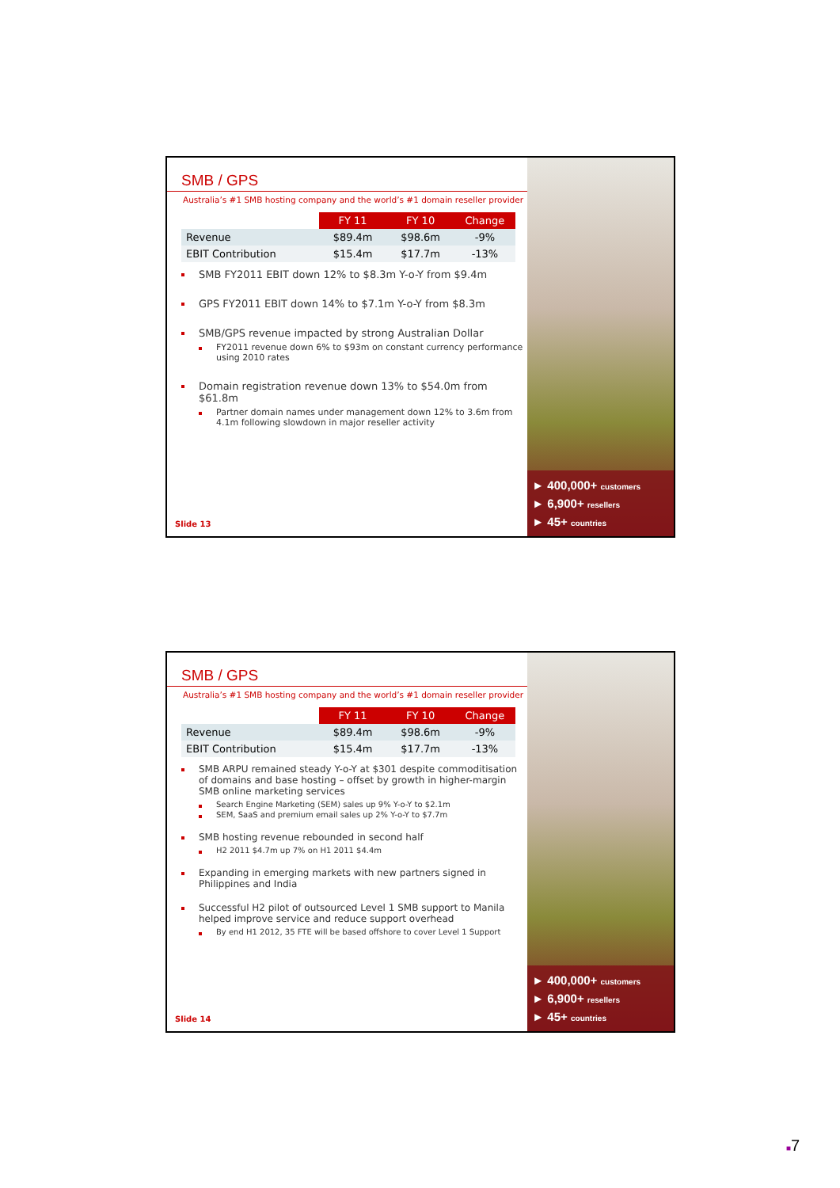SMB / GPS
Australia’s #1 SMB hosting company and the world’s #1 domain reseller provider
| | FY 11 | FY 10 | Change |
| --- | --- | --- | --- |
| Revenue | $89.4m | $98.6m | -9% |
| EBIT Contribution | $15.4m | $17.7m | -13% |
SMB FY2011 EBIT down 12% to $8.3m Y-o-Y from $9.4m
GPS FY2011 EBIT down 14% to $7.1m Y-o-Y from $8.3m
SMB/GPS revenue impacted by strong Australian Dollar
FY2011 revenue down 6% to $93m on constant currency performance using 2010 rates
Domain registration revenue down 13% to $54.0m from $61.8m
Partner domain names under management down 12% to 3.6m from 4.1m following slowdown in major reseller activity
Slide 13
► 400,000+ customers
► 6,900+ resellers
► 45+ countries
SMB / GPS
Australia’s #1 SMB hosting company and the world’s #1 domain reseller provider
| | FY 11 | FY 10 | Change |
| --- | --- | --- | --- |
| Revenue | $89.4m | $98.6m | -9% |
| EBIT Contribution | $15.4m | $17.7m | -13% |
SMB ARPU remained steady Y-o-Y at $301 despite commoditisation of domains and base hosting – offset by growth in higher-margin SMB online marketing services
Search Engine Marketing (SEM) sales up 9% Y-o-Y to $2.1m
SEM, SaaS and premium email sales up 2% Y-o-Y to $7.7m
SMB hosting revenue rebounded in second half
H2 2011 $4.7m up 7% on H1 2011 $4.4m
Expanding in emerging markets with new partners signed in Philippines and India
Successful H2 pilot of outsourced Level 1 SMB support to Manila helped improve service and reduce support overhead
By end H1 2012, 35 FTE will be based offshore to cover Level 1 Support
Slide 14
► 400,000+ customers
► 6,900+ resellers
► 45+ countries
■7